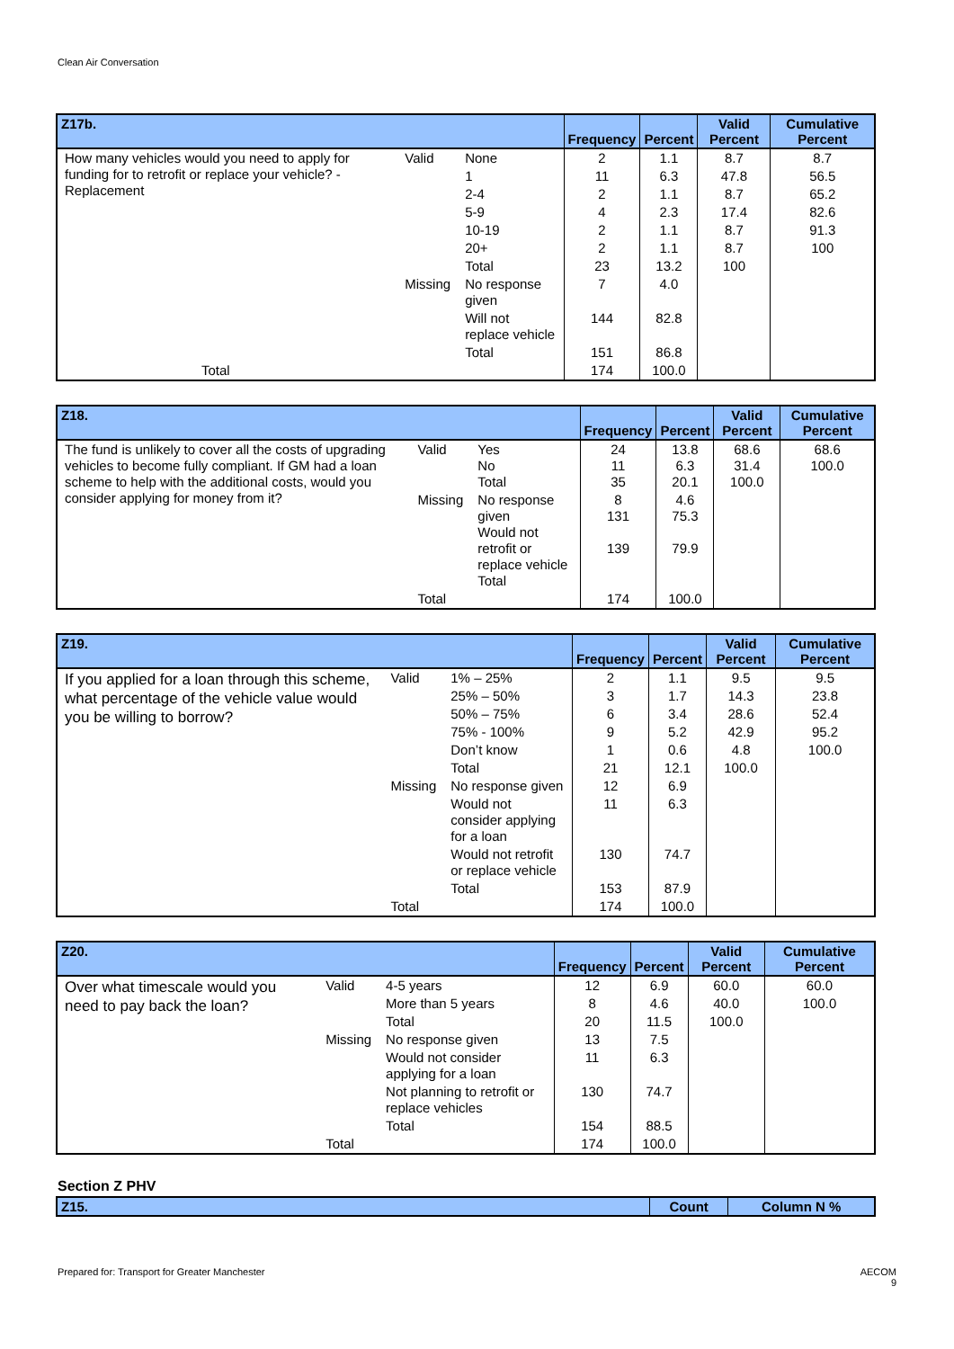Clean Air Conversation
| Z17b. | | | Frequency | Percent | Valid Percent | Cumulative Percent |
| --- | --- | --- | --- | --- | --- | --- |
| How many vehicles would you need to apply for funding for to retrofit or replace your vehicle? - Replacement | Valid | None | 2 | 1.1 | 8.7 | 8.7 |
| | | 1 | 11 | 6.3 | 47.8 | 56.5 |
| | | 2-4 | 2 | 1.1 | 8.7 | 65.2 |
| | | 5-9 | 4 | 2.3 | 17.4 | 82.6 |
| | | 10-19 | 2 | 1.1 | 8.7 | 91.3 |
| | | 20+ | 2 | 1.1 | 8.7 | 100 |
| | | Total | 23 | 13.2 | 100 | |
| | Missing | No response given | 7 | 4.0 | | |
| | | Will not replace vehicle | 144 | 82.8 | | |
| | | Total | 151 | 86.8 | | |
| Total | | | 174 | 100.0 | | |
| Z18. | | | Frequency | Percent | Valid Percent | Cumulative Percent |
| --- | --- | --- | --- | --- | --- | --- |
| The fund is unlikely to cover all the costs of upgrading vehicles to become fully compliant. If GM had a loan scheme to help with the additional costs, would you consider applying for money from it? | Valid | Yes No Total | 24 11 35 | 13.8 6.3 20.1 | 68.6 31.4 100.0 | 68.6 100.0 |
| | Missing | No response given Would not retrofit or replace vehicle Total | 8 131 139 | 4.6 75.3 79.9 | | |
| | Total | | 174 | 100.0 | | |
| Z19. | | | Frequency | Percent | Valid Percent | Cumulative Percent |
| --- | --- | --- | --- | --- | --- | --- |
| If you applied for a loan through this scheme, what percentage of the vehicle value would you be willing to borrow? | Valid | 1% – 25% | 2 | 1.1 | 9.5 | 9.5 |
| | | 25% – 50% | 3 | 1.7 | 14.3 | 23.8 |
| | | 50% – 75% | 6 | 3.4 | 28.6 | 52.4 |
| | | 75% - 100% | 9 | 5.2 | 42.9 | 95.2 |
| | | Don’t know | 1 | 0.6 | 4.8 | 100.0 |
| | | Total | 21 | 12.1 | 100.0 | |
| | Missing | No response given | 12 | 6.9 | | |
| | | Would not consider applying for a loan | 11 | 6.3 | | |
| | | Would not retrofit or replace vehicle | 130 | 74.7 | | |
| | | Total | 153 | 87.9 | | |
| | Total | | 174 | 100.0 | | |
| Z20. | | | Frequency | Percent | Valid Percent | Cumulative Percent |
| --- | --- | --- | --- | --- | --- | --- |
| Over what timescale would you need to pay back the loan? | Valid | 4-5 years | 12 | 6.9 | 60.0 | 60.0 |
| | | More than 5 years | 8 | 4.6 | 40.0 | 100.0 |
| | | Total | 20 | 11.5 | 100.0 | |
| | Missing | No response given | 13 | 7.5 | | |
| | | Would not consider applying for a loan | 11 | 6.3 | | |
| | | Not planning to retrofit or replace vehicles | 130 | 74.7 | | |
| | | Total | 154 | 88.5 | | |
| | Total | | 174 | 100.0 | | |
Section Z PHV
| Z15. | Count | Column N % |
| --- | --- | --- |
Prepared for: Transport for Greater Manchester
AECOM
9